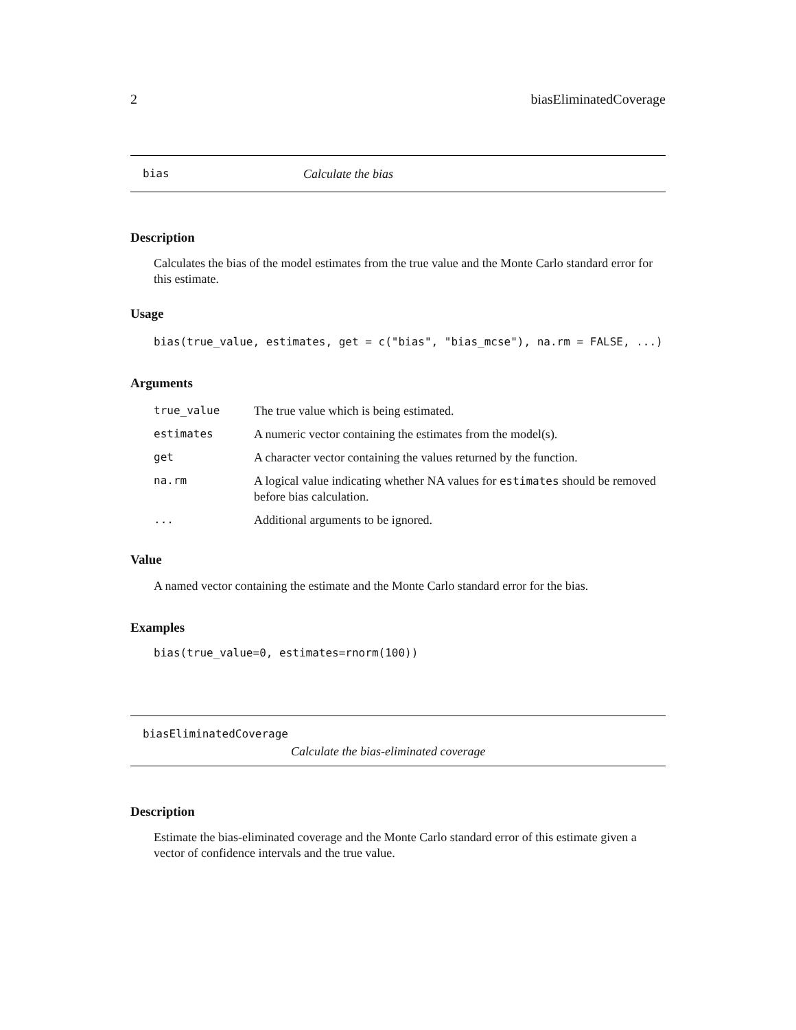2 biasEliminatedCoverage
bias Calculate the bias
Description
Calculates the bias of the model estimates from the true value and the Monte Carlo standard error for this estimate.
Usage
bias(true_value, estimates, get = c("bias", "bias_mcse"), na.rm = FALSE, ...)
Arguments
| true_value | The true value which is being estimated. |
| estimates | A numeric vector containing the estimates from the model(s). |
| get | A character vector containing the values returned by the function. |
| na.rm | A logical value indicating whether NA values for estimates should be removed before bias calculation. |
| ... | Additional arguments to be ignored. |
Value
A named vector containing the estimate and the Monte Carlo standard error for the bias.
Examples
bias(true_value=0, estimates=rnorm(100))
biasEliminatedCoverage
Calculate the bias-eliminated coverage
Description
Estimate the bias-eliminated coverage and the Monte Carlo standard error of this estimate given a vector of confidence intervals and the true value.